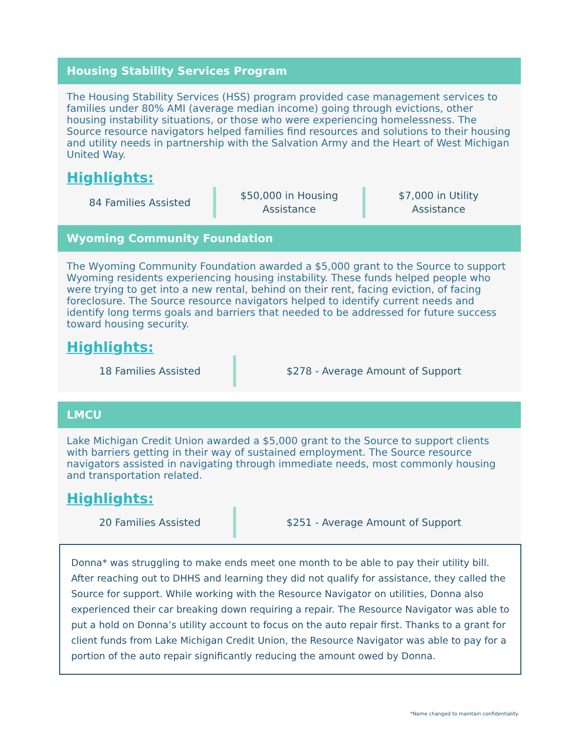Housing Stability Services Program
The Housing Stability Services (HSS) program provided case management services to families under 80% AMI (average median income) going through evictions, other housing instability situations, or those who were experiencing homelessness. The Source resource navigators helped families find resources and solutions to their housing and utility needs in partnership with the Salvation Army and the Heart of West Michigan United Way.
Highlights:
84 Families Assisted
$50,000 in Housing
Assistance
$7,000 in Utility
Assistance
Wyoming Community Foundation
The Wyoming Community Foundation awarded a $5,000 grant to the Source to support Wyoming residents experiencing housing instability. These funds helped people who were trying to get into a new rental, behind on their rent, facing eviction, of facing foreclosure. The Source resource navigators helped to identify current needs and identify long terms goals and barriers that needed to be addressed for future success toward housing security.
Highlights:
18 Families Assisted
$278 - Average Amount of Support
LMCU
Lake Michigan Credit Union awarded a $5,000 grant to the Source to support clients with barriers getting in their way of sustained employment. The Source resource navigators assisted in navigating through immediate needs, most commonly housing and transportation related.
Highlights:
20 Families Assisted
$251 - Average Amount of Support
Donna* was struggling to make ends meet one month to be able to pay their utility bill. After reaching out to DHHS and learning they did not qualify for assistance, they called the Source for support. While working with the Resource Navigator on utilities, Donna also experienced their car breaking down requiring a repair. The Resource Navigator was able to put a hold on Donna’s utility account to focus on the auto repair first. Thanks to a grant for client funds from Lake Michigan Credit Union, the Resource Navigator was able to pay for a portion of the auto repair significantly reducing the amount owed by Donna.
*Name changed to maintain confidentiality